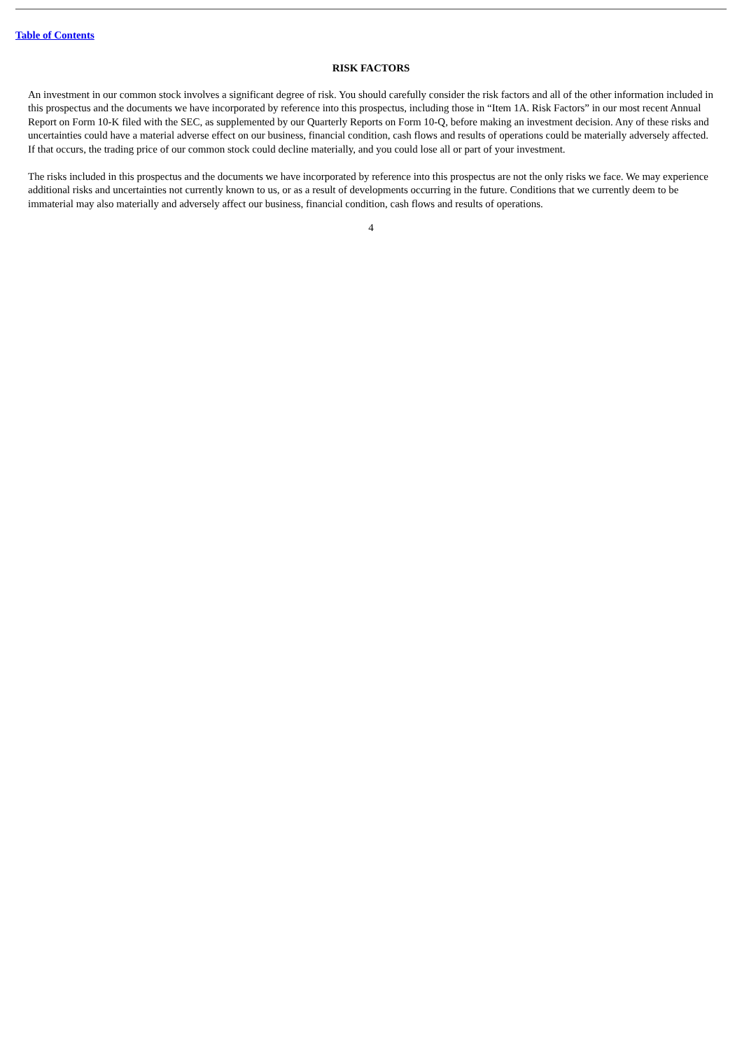Table of Contents
RISK FACTORS
An investment in our common stock involves a significant degree of risk. You should carefully consider the risk factors and all of the other information included in this prospectus and the documents we have incorporated by reference into this prospectus, including those in “Item 1A. Risk Factors” in our most recent Annual Report on Form 10-K filed with the SEC, as supplemented by our Quarterly Reports on Form 10-Q, before making an investment decision. Any of these risks and uncertainties could have a material adverse effect on our business, financial condition, cash flows and results of operations could be materially adversely affected. If that occurs, the trading price of our common stock could decline materially, and you could lose all or part of your investment.
The risks included in this prospectus and the documents we have incorporated by reference into this prospectus are not the only risks we face. We may experience additional risks and uncertainties not currently known to us, or as a result of developments occurring in the future. Conditions that we currently deem to be immaterial may also materially and adversely affect our business, financial condition, cash flows and results of operations.
4